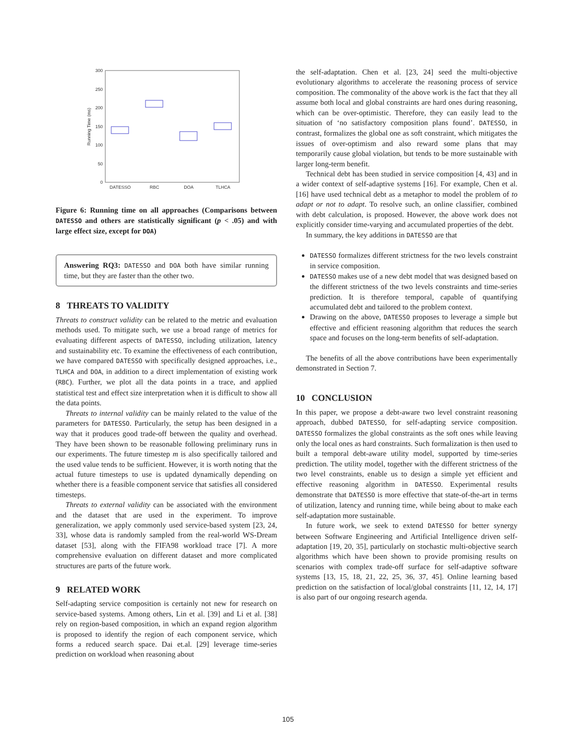300
250
200
150
100
50
0
Running Time (ms)
DATESSO
RBC
DOA
TLHCA
Figure 6: Running time on all approaches (Comparisons between DATESSO and others are statistically significant (p < .05) and with large effect size, except for DOA)
Answering RQ3: DATESSO and DOA both have similar running time, but they are faster than the other two.
8 THREATS TO VALIDITY
Threats to construct validity can be related to the metric and evaluation methods used. To mitigate such, we use a broad range of metrics for evaluating different aspects of DATESSO, including utilization, latency and sustainability etc. To examine the effectiveness of each contribution, we have compared DATESSO with specifically designed approaches, i.e., TLHCA and DOA, in addition to a direct implementation of existing work (RBC). Further, we plot all the data points in a trace, and applied statistical test and effect size interpretation when it is difficult to show all the data points.
Threats to internal validity can be mainly related to the value of the parameters for DATESSO. Particularly, the setup has been designed in a way that it produces good trade-off between the quality and overhead. They have been shown to be reasonable following preliminary runs in our experiments. The future timestep m is also specifically tailored and the used value tends to be sufficient. However, it is worth noting that the actual future timesteps to use is updated dynamically depending on whether there is a feasible component service that satisfies all considered timesteps.
Threats to external validity can be associated with the environment and the dataset that are used in the experiment. To improve generalization, we apply commonly used service-based system [23, 24, 33], whose data is randomly sampled from the real-world WS-Dream dataset [53], along with the FIFA98 workload trace [7]. A more comprehensive evaluation on different dataset and more complicated structures are parts of the future work.
9 RELATED WORK
Self-adapting service composition is certainly not new for research on service-based systems. Among others, Lin et al. [39] and Li et al. [38] rely on region-based composition, in which an expand region algorithm is proposed to identify the region of each component service, which forms a reduced search space. Dai et.al. [29] leverage time-series prediction on workload when reasoning about
the self-adaptation. Chen et al. [23, 24] seed the multi-objective evolutionary algorithms to accelerate the reasoning process of service composition. The commonality of the above work is the fact that they all assume both local and global constraints are hard ones during reasoning, which can be over-optimistic. Therefore, they can easily lead to the situation of ‘no satisfactory composition plans found’. DATESSO, in contrast, formalizes the global one as soft constraint, which mitigates the issues of over-optimism and also reward some plans that may temporarily cause global violation, but tends to be more sustainable with larger long-term benefit.
Technical debt has been studied in service composition [4, 43] and in a wider context of self-adaptive systems [16]. For example, Chen et al. [16] have used technical debt as a metaphor to model the problem of to adapt or not to adapt. To resolve such, an online classifier, combined with debt calculation, is proposed. However, the above work does not explicitly consider time-varying and accumulated properties of the debt.
In summary, the key additions in DATESSO are that
DATESSO formalizes different strictness for the two levels constraint in service composition.
DATESSO makes use of a new debt model that was designed based on the different strictness of the two levels constraints and time-series prediction. It is therefore temporal, capable of quantifying accumulated debt and tailored to the problem context.
Drawing on the above, DATESSO proposes to leverage a simple but effective and efficient reasoning algorithm that reduces the search space and focuses on the long-term benefits of self-adaptation.
The benefits of all the above contributions have been experimentally demonstrated in Section 7.
10 CONCLUSION
In this paper, we propose a debt-aware two level constraint reasoning approach, dubbed DATESSO, for self-adapting service composition. DATESSO formalizes the global constraints as the soft ones while leaving only the local ones as hard constraints. Such formalization is then used to built a temporal debt-aware utility model, supported by time-series prediction. The utility model, together with the different strictness of the two level constraints, enable us to design a simple yet efficient and effective reasoning algorithm in DATESSO. Experimental results demonstrate that DATESSO is more effective that state-of-the-art in terms of utilization, latency and running time, while being about to make each self-adaptation more sustainable.
In future work, we seek to extend DATESSO for better synergy between Software Engineering and Artificial Intelligence driven self-adaptation [19, 20, 35], particularly on stochastic multi-objective search algorithms which have been shown to provide promising results on scenarios with complex trade-off surface for self-adaptive software systems [13, 15, 18, 21, 22, 25, 36, 37, 45]. Online learning based prediction on the satisfaction of local/global constraints [11, 12, 14, 17] is also part of our ongoing research agenda.
105